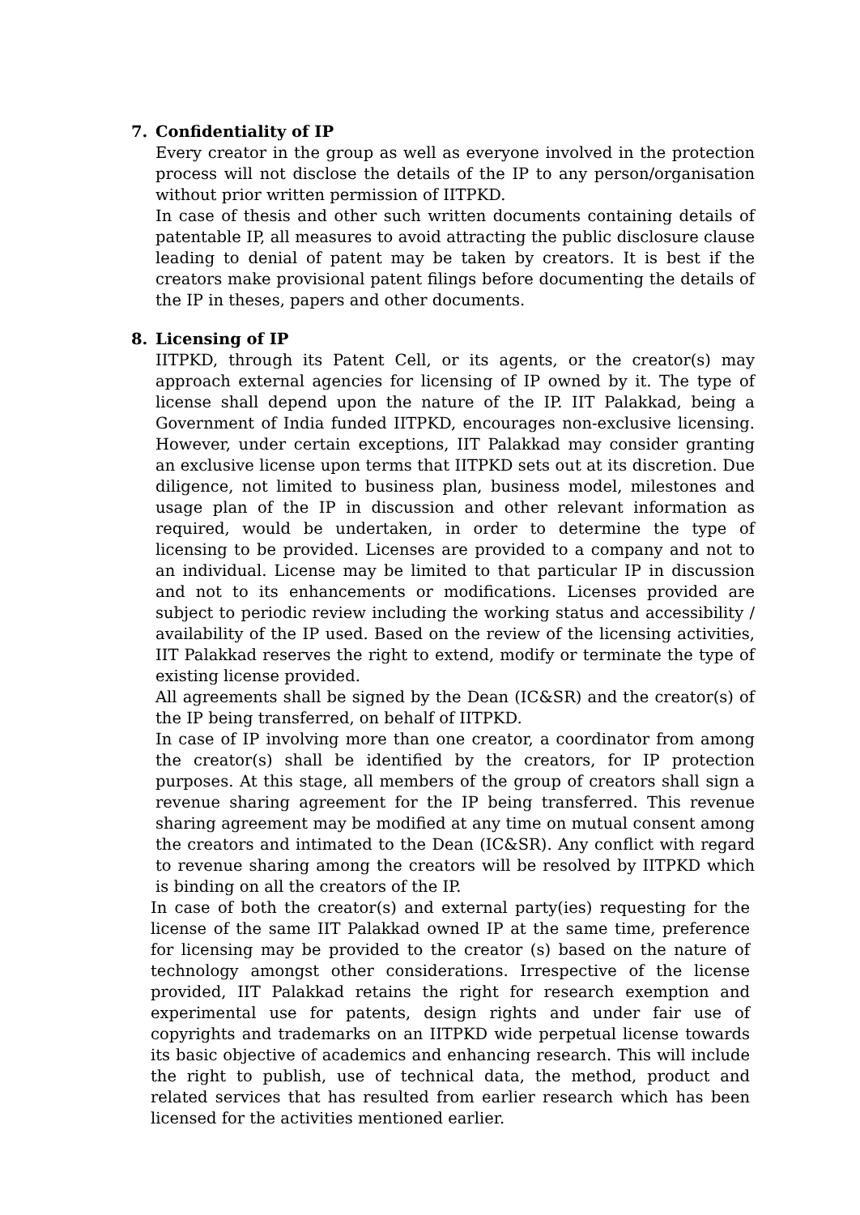7. Confidentiality of IP
Every creator in the group as well as everyone involved in the protection process will not disclose the details of the IP to any person/organisation without prior written permission of IITPKD.
In case of thesis and other such written documents containing details of patentable IP, all measures to avoid attracting the public disclosure clause leading to denial of patent may be taken by creators. It is best if the creators make provisional patent filings before documenting the details of the IP in theses, papers and other documents.
8. Licensing of IP
IITPKD, through its Patent Cell, or its agents, or the creator(s) may approach external agencies for licensing of IP owned by it. The type of license shall depend upon the nature of the IP. IIT Palakkad, being a Government of India funded IITPKD, encourages non-exclusive licensing. However, under certain exceptions, IIT Palakkad may consider granting an exclusive license upon terms that IITPKD sets out at its discretion. Due diligence, not limited to business plan, business model, milestones and usage plan of the IP in discussion and other relevant information as required, would be undertaken, in order to determine the type of licensing to be provided. Licenses are provided to a company and not to an individual. License may be limited to that particular IP in discussion and not to its enhancements or modifications. Licenses provided are subject to periodic review including the working status and accessibility / availability of the IP used. Based on the review of the licensing activities, IIT Palakkad reserves the right to extend, modify or terminate the type of existing license provided.
All agreements shall be signed by the Dean (IC&SR) and the creator(s) of the IP being transferred, on behalf of IITPKD.
In case of IP involving more than one creator, a coordinator from among the creator(s) shall be identified by the creators, for IP protection purposes. At this stage, all members of the group of creators shall sign a revenue sharing agreement for the IP being transferred. This revenue sharing agreement may be modified at any time on mutual consent among the creators and intimated to the Dean (IC&SR). Any conflict with regard to revenue sharing among the creators will be resolved by IITPKD which is binding on all the creators of the IP.
In case of both the creator(s) and external party(ies) requesting for the license of the same IIT Palakkad owned IP at the same time, preference for licensing may be provided to the creator (s) based on the nature of technology amongst other considerations. Irrespective of the license provided, IIT Palakkad retains the right for research exemption and experimental use for patents, design rights and under fair use of copyrights and trademarks on an IITPKD wide perpetual license towards its basic objective of academics and enhancing research. This will include the right to publish, use of technical data, the method, product and related services that has resulted from earlier research which has been licensed for the activities mentioned earlier.